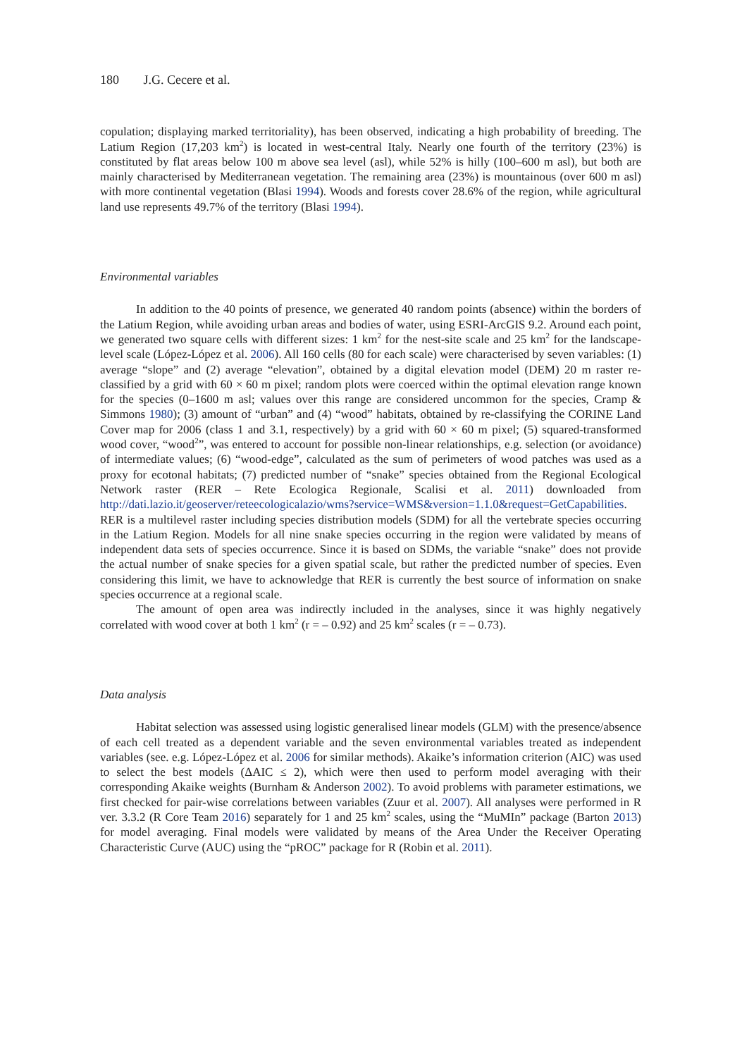180 J.G. Cecere et al.
copulation; displaying marked territoriality), has been observed, indicating a high probability of breeding. The Latium Region (17,203 km<sup>2</sup>) is located in west-central Italy. Nearly one fourth of the territory (23%) is constituted by flat areas below 100 m above sea level (asl), while 52% is hilly (100–600 m asl), but both are mainly characterised by Mediterranean vegetation. The remaining area (23%) is mountainous (over 600 m asl) with more continental vegetation (Blasi 1994). Woods and forests cover 28.6% of the region, while agricultural land use represents 49.7% of the territory (Blasi 1994).
Environmental variables
In addition to the 40 points of presence, we generated 40 random points (absence) within the borders of the Latium Region, while avoiding urban areas and bodies of water, using ESRI-ArcGIS 9.2. Around each point, we generated two square cells with different sizes: 1 km<sup>2</sup> for the nest-site scale and 25 km<sup>2</sup> for the landscape-level scale (López-López et al. 2006). All 160 cells (80 for each scale) were characterised by seven variables: (1) average “slope” and (2) average “elevation”, obtained by a digital elevation model (DEM) 20 m raster re-classified by a grid with 60 × 60 m pixel; random plots were coerced within the optimal elevation range known for the species (0–1600 m asl; values over this range are considered uncommon for the species, Cramp & Simmons 1980); (3) amount of “urban” and (4) “wood” habitats, obtained by re-classifying the CORINE Land Cover map for 2006 (class 1 and 3.1, respectively) by a grid with 60 × 60 m pixel; (5) squared-transformed wood cover, “wood<sup>2</sup>”, was entered to account for possible non-linear relationships, e.g. selection (or avoidance) of intermediate values; (6) “wood-edge”, calculated as the sum of perimeters of wood patches was used as a proxy for ecotonal habitats; (7) predicted number of “snake” species obtained from the Regional Ecological Network raster (RER – Rete Ecologica Regionale, Scalisi et al. 2011) downloaded from http://dati.lazio.it/geoserver/reteecologicalazio/wms?service=WMS&version=1.1.0&request=GetCapabilities. RER is a multilevel raster including species distribution models (SDM) for all the vertebrate species occurring in the Latium Region. Models for all nine snake species occurring in the region were validated by means of independent data sets of species occurrence. Since it is based on SDMs, the variable “snake” does not provide the actual number of snake species for a given spatial scale, but rather the predicted number of species. Even considering this limit, we have to acknowledge that RER is currently the best source of information on snake species occurrence at a regional scale.
The amount of open area was indirectly included in the analyses, since it was highly negatively correlated with wood cover at both 1 km<sup>2</sup> (r = – 0.92) and 25 km<sup>2</sup> scales (r = – 0.73).
Data analysis
Habitat selection was assessed using logistic generalised linear models (GLM) with the presence/absence of each cell treated as a dependent variable and the seven environmental variables treated as independent variables (see. e.g. López-López et al. 2006 for similar methods). Akaike’s information criterion (AIC) was used to select the best models (ΔAIC ≤ 2), which were then used to perform model averaging with their corresponding Akaike weights (Burnham & Anderson 2002). To avoid problems with parameter estimations, we first checked for pair-wise correlations between variables (Zuur et al. 2007). All analyses were performed in R ver. 3.3.2 (R Core Team 2016) separately for 1 and 25 km<sup>2</sup> scales, using the “MuMIn” package (Barton 2013) for model averaging. Final models were validated by means of the Area Under the Receiver Operating Characteristic Curve (AUC) using the “pROC” package for R (Robin et al. 2011).